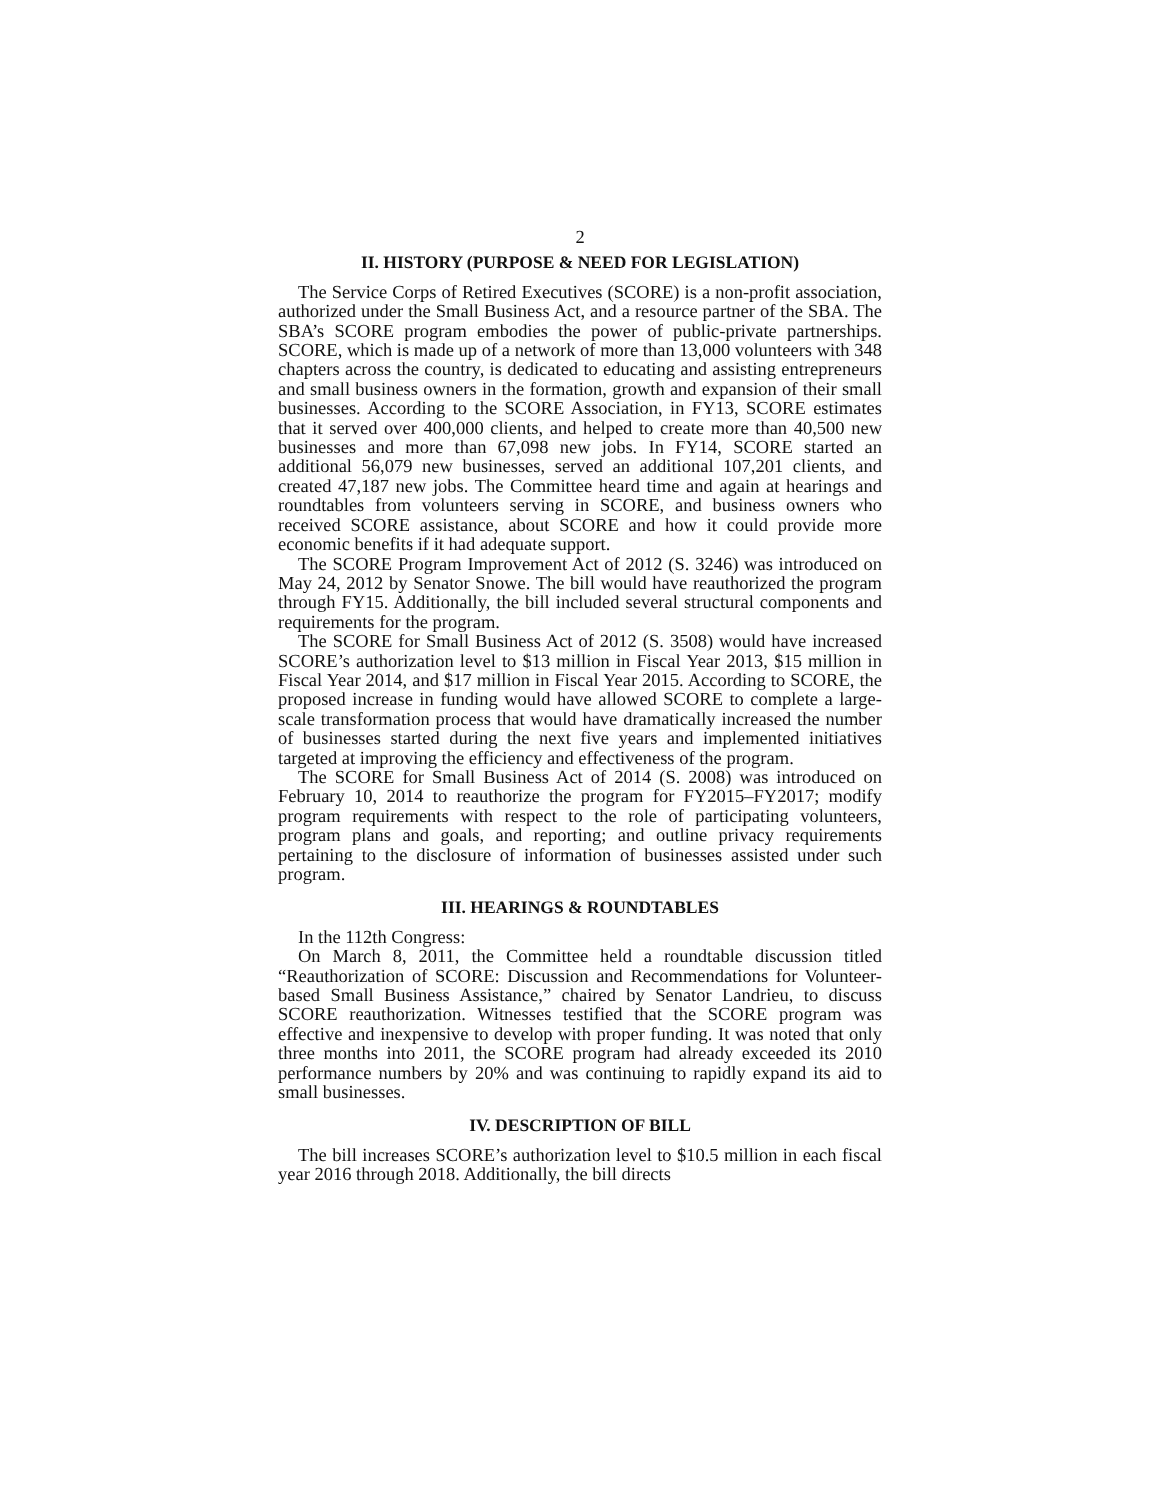2
II. HISTORY (PURPOSE & NEED FOR LEGISLATION)
The Service Corps of Retired Executives (SCORE) is a non-profit association, authorized under the Small Business Act, and a resource partner of the SBA. The SBA’s SCORE program embodies the power of public-private partnerships. SCORE, which is made up of a network of more than 13,000 volunteers with 348 chapters across the country, is dedicated to educating and assisting entrepreneurs and small business owners in the formation, growth and expansion of their small businesses. According to the SCORE Association, in FY13, SCORE estimates that it served over 400,000 clients, and helped to create more than 40,500 new businesses and more than 67,098 new jobs. In FY14, SCORE started an additional 56,079 new businesses, served an additional 107,201 clients, and created 47,187 new jobs. The Committee heard time and again at hearings and roundtables from volunteers serving in SCORE, and business owners who received SCORE assistance, about SCORE and how it could provide more economic benefits if it had adequate support.
The SCORE Program Improvement Act of 2012 (S. 3246) was introduced on May 24, 2012 by Senator Snowe. The bill would have reauthorized the program through FY15. Additionally, the bill included several structural components and requirements for the program.
The SCORE for Small Business Act of 2012 (S. 3508) would have increased SCORE’s authorization level to $13 million in Fiscal Year 2013, $15 million in Fiscal Year 2014, and $17 million in Fiscal Year 2015. According to SCORE, the proposed increase in funding would have allowed SCORE to complete a large-scale transformation process that would have dramatically increased the number of businesses started during the next five years and implemented initiatives targeted at improving the efficiency and effectiveness of the program.
The SCORE for Small Business Act of 2014 (S. 2008) was introduced on February 10, 2014 to reauthorize the program for FY2015–FY2017; modify program requirements with respect to the role of participating volunteers, program plans and goals, and reporting; and outline privacy requirements pertaining to the disclosure of information of businesses assisted under such program.
III. HEARINGS & ROUNDTABLES
In the 112th Congress:
On March 8, 2011, the Committee held a roundtable discussion titled “Reauthorization of SCORE: Discussion and Recommendations for Volunteer-based Small Business Assistance,” chaired by Senator Landrieu, to discuss SCORE reauthorization. Witnesses testified that the SCORE program was effective and inexpensive to develop with proper funding. It was noted that only three months into 2011, the SCORE program had already exceeded its 2010 performance numbers by 20% and was continuing to rapidly expand its aid to small businesses.
IV. DESCRIPTION OF BILL
The bill increases SCORE’s authorization level to $10.5 million in each fiscal year 2016 through 2018. Additionally, the bill directs